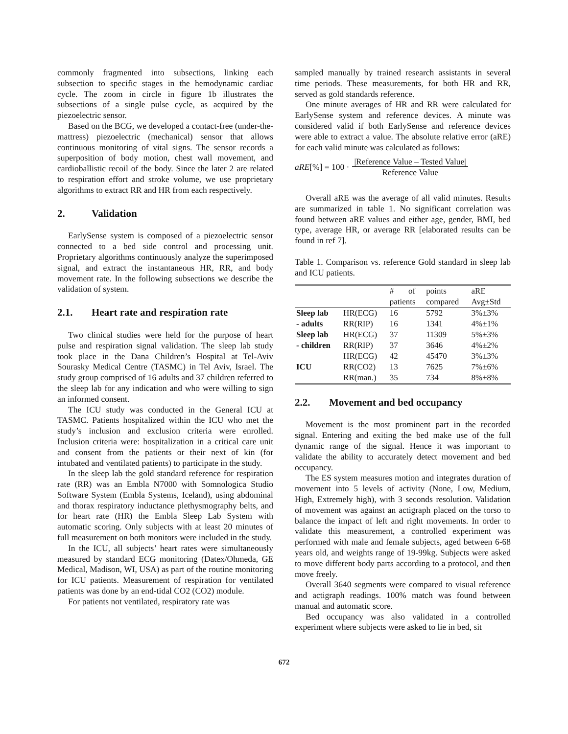commonly fragmented into subsections, linking each subsection to specific stages in the hemodynamic cardiac cycle. The zoom in circle in figure 1b illustrates the subsections of a single pulse cycle, as acquired by the piezoelectric sensor.
Based on the BCG, we developed a contact-free (under-the-mattress) piezoelectric (mechanical) sensor that allows continuous monitoring of vital signs. The sensor records a superposition of body motion, chest wall movement, and cardioballistic recoil of the body. Since the later 2 are related to respiration effort and stroke volume, we use proprietary algorithms to extract RR and HR from each respectively.
2. Validation
EarlySense system is composed of a piezoelectric sensor connected to a bed side control and processing unit. Proprietary algorithms continuously analyze the superimposed signal, and extract the instantaneous HR, RR, and body movement rate. In the following subsections we describe the validation of system.
2.1. Heart rate and respiration rate
Two clinical studies were held for the purpose of heart pulse and respiration signal validation. The sleep lab study took place in the Dana Children’s Hospital at Tel-Aviv Sourasky Medical Centre (TASMC) in Tel Aviv, Israel. The study group comprised of 16 adults and 37 children referred to the sleep lab for any indication and who were willing to sign an informed consent.
The ICU study was conducted in the General ICU at TASMC. Patients hospitalized within the ICU who met the study’s inclusion and exclusion criteria were enrolled. Inclusion criteria were: hospitalization in a critical care unit and consent from the patients or their next of kin (for intubated and ventilated patients) to participate in the study.
In the sleep lab the gold standard reference for respiration rate (RR) was an Embla N7000 with Somnologica Studio Software System (Embla Systems, Iceland), using abdominal and thorax respiratory inductance plethysmography belts, and for heart rate (HR) the Embla Sleep Lab System with automatic scoring. Only subjects with at least 20 minutes of full measurement on both monitors were included in the study.
In the ICU, all subjects’ heart rates were simultaneously measured by standard ECG monitoring (Datex/Ohmeda, GE Medical, Madison, WI, USA) as part of the routine monitoring for ICU patients. Measurement of respiration for ventilated patients was done by an end-tidal CO2 (CO2) module.
For patients not ventilated, respiratory rate was
sampled manually by trained research assistants in several time periods. These measurements, for both HR and RR, served as gold standards reference.
One minute averages of HR and RR were calculated for EarlySense system and reference devices. A minute was considered valid if both EarlySense and reference devices were able to extract a value. The absolute relative error (aRE) for each valid minute was calculated as follows:
aRE[%] = 100 · |Reference Value – Tested Value|
Reference Value
Overall aRE was the average of all valid minutes. Results are summarized in table 1. No significant correlation was found between aRE values and either age, gender, BMI, bed type, average HR, or average RR [elaborated results can be found in ref 7].
Table 1. Comparison vs. reference Gold standard in sleep lab and ICU patients.
| | | # of patients | points compared | aRE Avg±Std |
| Sleep lab | HR(ECG) | 16 | 5792 | 3%±3% |
| - adults | RR(RIP) | 16 | 1341 | 4%±1% |
| Sleep lab | HR(ECG) | 37 | 11309 | 5%±3% |
| - children | RR(RIP) | 37 | 3646 | 4%±2% |
| ICU | HR(ECG) | 42 | 45470 | 3%±3% |
| | RR(CO2) | 13 | 7625 | 7%±6% |
| | RR(man.) | 35 | 734 | 8%±8% |
2.2. Movement and bed occupancy
Movement is the most prominent part in the recorded signal. Entering and exiting the bed make use of the full dynamic range of the signal. Hence it was important to validate the ability to accurately detect movement and bed occupancy.
The ES system measures motion and integrates duration of movement into 5 levels of activity (None, Low, Medium, High, Extremely high), with 3 seconds resolution. Validation of movement was against an actigraph placed on the torso to balance the impact of left and right movements. In order to validate this measurement, a controlled experiment was performed with male and female subjects, aged between 6-68 years old, and weights range of 19-99kg. Subjects were asked to move different body parts according to a protocol, and then move freely.
Overall 3640 segments were compared to visual reference and actigraph readings. 100% match was found between manual and automatic score.
Bed occupancy was also validated in a controlled experiment where subjects were asked to lie in bed, sit
672